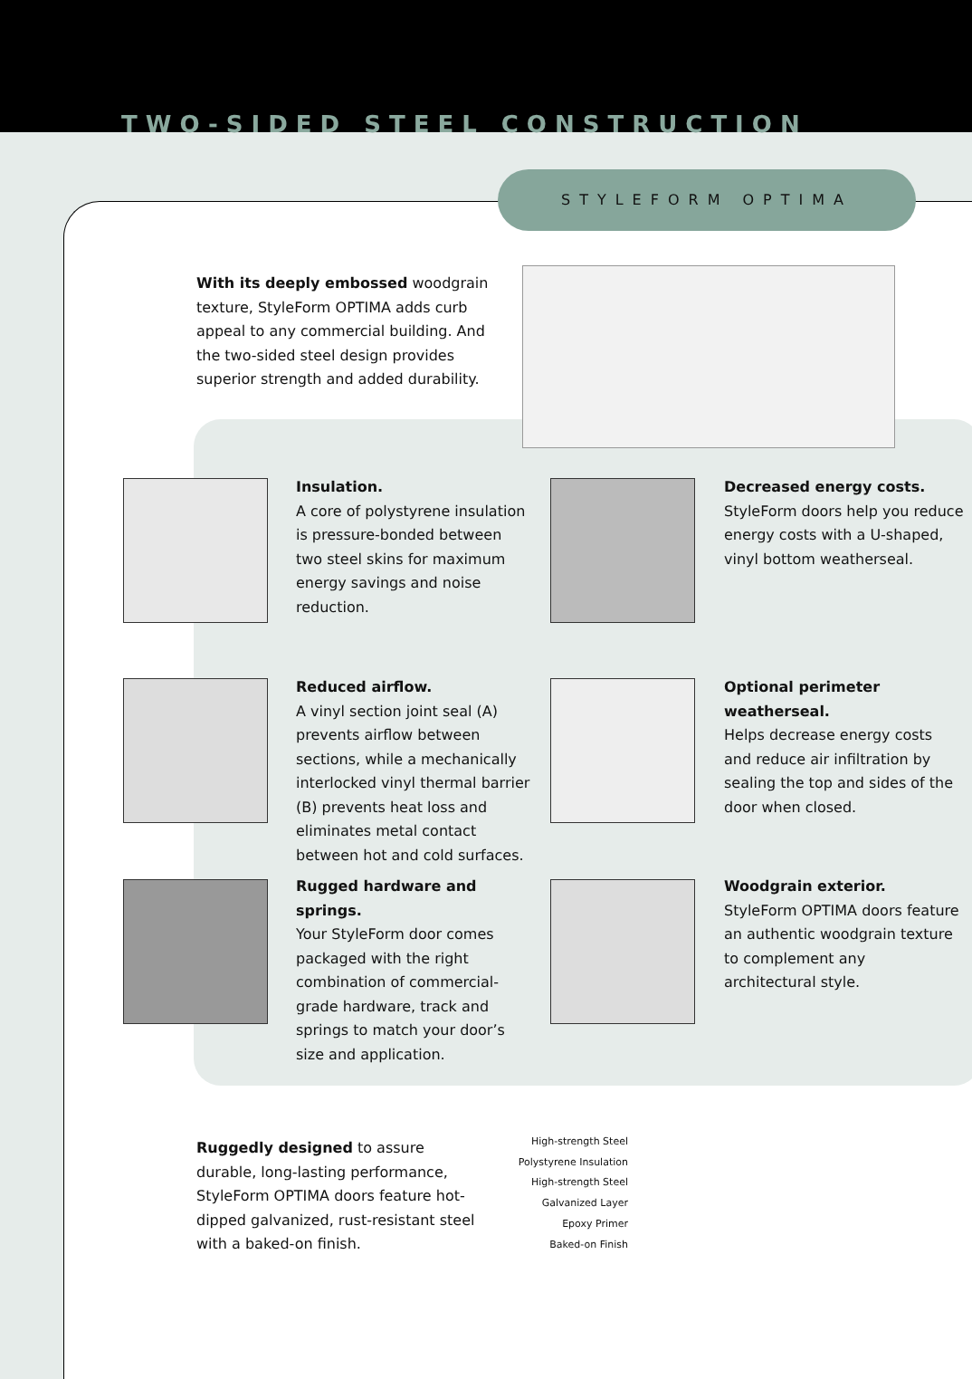TWO-SIDED STEEL CONSTRUCTION
STYLEFORM OPTIMA
With its deeply embossed woodgrain texture, StyleForm OPTIMA adds curb appeal to any commercial building. And the two-sided steel design provides superior strength and added durability.
Insulation.
A core of polystyrene insulation is pressure-bonded between two steel skins for maximum energy savings and noise reduction.
Decreased energy costs.
StyleForm doors help you reduce energy costs with a U-shaped, vinyl bottom weatherseal.
Reduced airflow.
A vinyl section joint seal (A) prevents airflow between sections, while a mechanically interlocked vinyl thermal barrier (B) prevents heat loss and eliminates metal contact between hot and cold surfaces.
Optional perimeter weatherseal.
Helps decrease energy costs and reduce air infiltration by sealing the top and sides of the door when closed.
Rugged hardware and springs.
Your StyleForm door comes packaged with the right combination of commercial-grade hardware, track and springs to match your door’s size and application.
Woodgrain exterior.
StyleForm OPTIMA doors feature an authentic woodgrain texture to complement any architectural style.
Ruggedly designed to assure durable, long-lasting performance, StyleForm OPTIMA doors feature hot-dipped galvanized, rust-resistant steel with a baked-on finish.
High-strength Steel
Polystyrene Insulation
High-strength Steel
Galvanized Layer
Epoxy Primer
Baked-on Finish